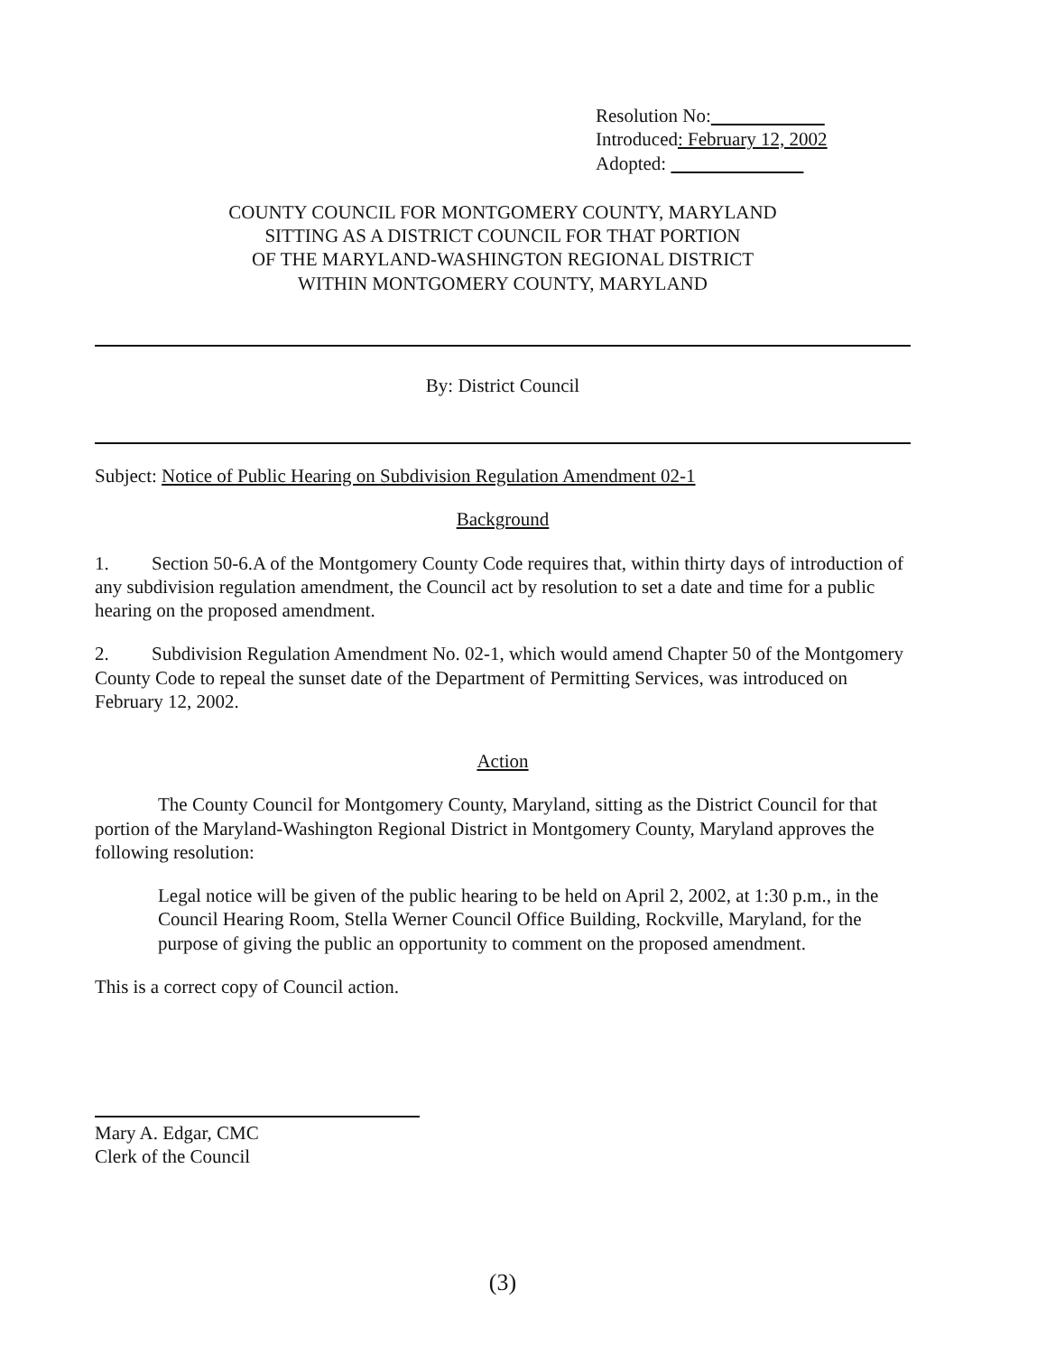Resolution No:
Introduced: February 12, 2002
Adopted:
COUNTY COUNCIL FOR MONTGOMERY COUNTY, MARYLAND
SITTING AS A DISTRICT COUNCIL FOR THAT PORTION
OF THE MARYLAND-WASHINGTON REGIONAL DISTRICT
WITHIN MONTGOMERY COUNTY, MARYLAND
By: District Council
Subject: Notice of Public Hearing on Subdivision Regulation Amendment 02-1
Background
1. Section 50-6.A of the Montgomery County Code requires that, within thirty days of introduction of any subdivision regulation amendment, the Council act by resolution to set a date and time for a public hearing on the proposed amendment.
2. Subdivision Regulation Amendment No. 02-1, which would amend Chapter 50 of the Montgomery County Code to repeal the sunset date of the Department of Permitting Services, was introduced on February 12, 2002.
Action
The County Council for Montgomery County, Maryland, sitting as the District Council for that portion of the Maryland-Washington Regional District in Montgomery County, Maryland approves the following resolution:
Legal notice will be given of the public hearing to be held on April 2, 2002, at 1:30 p.m., in the Council Hearing Room, Stella Werner Council Office Building, Rockville, Maryland, for the purpose of giving the public an opportunity to comment on the proposed amendment.
This is a correct copy of Council action.
Mary A. Edgar, CMC
Clerk of the Council
(3)